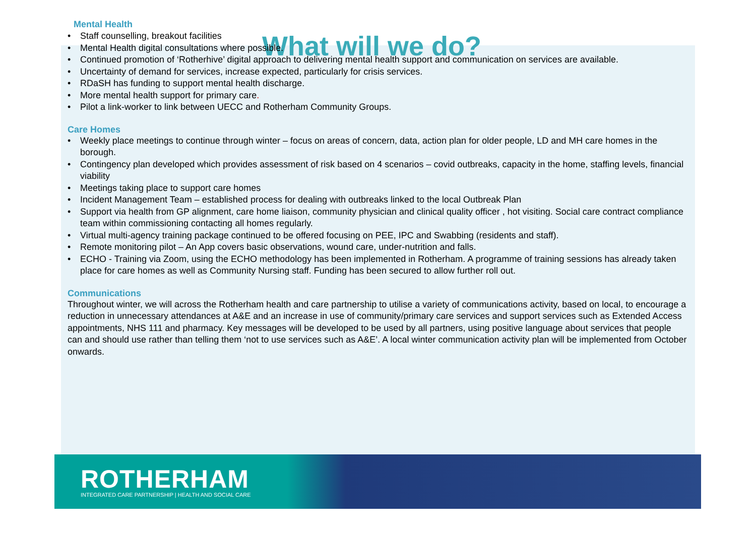What will we do?
Mental Health
• Staff counselling, breakout facilities
• Mental Health digital consultations where possible.
• Continued promotion of ‘Rotherhive’ digital approach to delivering mental health support and communication on services are available.
• Uncertainty of demand for services, increase expected, particularly for crisis services.
• RDaSH has funding to support mental health discharge.
• More mental health support for primary care.
• Pilot a link-worker to link between UECC and Rotherham Community Groups.
Care Homes
• Weekly place meetings to continue through winter – focus on areas of concern, data, action plan for older people, LD and MH care homes in the borough.
• Contingency plan developed which provides assessment of risk based on 4 scenarios – covid outbreaks, capacity in the home, staffing levels, financial viability
• Meetings taking place to support care homes
• Incident Management Team – established process for dealing with outbreaks linked to the local Outbreak Plan
• Support via health from GP alignment, care home liaison, community physician and clinical quality officer , hot visiting. Social care contract compliance team within commissioning contacting all homes regularly.
• Virtual multi-agency training package continued to be offered focusing on PEE, IPC and Swabbing (residents and staff).
• Remote monitoring pilot – An App covers basic observations, wound care, under-nutrition and falls.
• ECHO - Training via Zoom, using the ECHO methodology has been implemented in Rotherham. A programme of training sessions has already taken place for care homes as well as Community Nursing staff. Funding has been secured to allow further roll out.
Communications
Throughout winter, we will across the Rotherham health and care partnership to utilise a variety of communications activity, based on local, to encourage a reduction in unnecessary attendances at A&E and an increase in use of community/primary care services and support services such as Extended Access appointments, NHS 111 and pharmacy. Key messages will be developed to be used by all partners, using positive language about services that people can and should use rather than telling them ‘not to use services such as A&E’. A local winter communication activity plan will be implemented from October onwards.
ROTHERHAM
INTEGRATED CARE PARTNERSHIP | HEALTH AND SOCIAL CARE